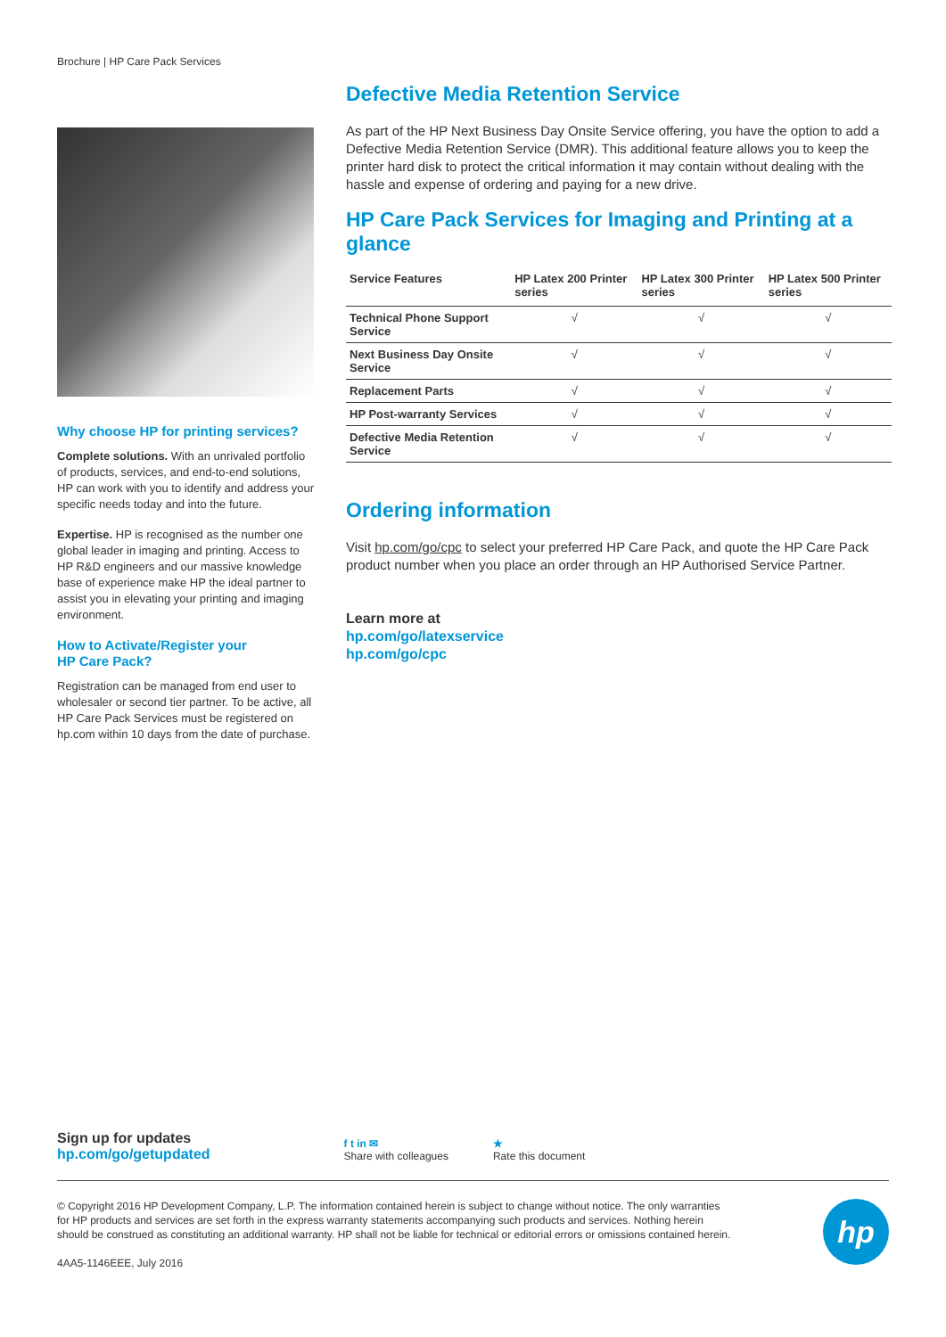Brochure | HP Care Pack Services
Why choose HP for printing services?
Complete solutions. With an unrivaled portfolio of products, services, and end-to-end solutions, HP can work with you to identify and address your specific needs today and into the future.
Expertise. HP is recognised as the number one global leader in imaging and printing. Access to HP R&D engineers and our massive knowledge base of experience make HP the ideal partner to assist you in elevating your printing and imaging environment.
How to Activate/Register your
HP Care Pack?
Registration can be managed from end user to wholesaler or second tier partner. To be active, all HP Care Pack Services must be registered on hp.com within 10 days from the date of purchase.
Defective Media Retention Service
As part of the HP Next Business Day Onsite Service offering, you have the option to add a Defective Media Retention Service (DMR). This additional feature allows you to keep the printer hard disk to protect the critical information it may contain without dealing with the hassle and expense of ordering and paying for a new drive.
HP Care Pack Services for Imaging and Printing at a glance
| Service Features | HP Latex 200 Printer series | HP Latex 300 Printer series | HP Latex 500 Printer series |
| --- | --- | --- | --- |
| Technical Phone Support Service | √ | √ | √ |
| Next Business Day Onsite Service | √ | √ | √ |
| Replacement Parts | √ | √ | √ |
| HP Post-warranty Services | √ | √ | √ |
| Defective Media Retention Service | √ | √ | √ |
Ordering information
Visit hp.com/go/cpc to select your preferred HP Care Pack, and quote the HP Care Pack product number when you place an order through an HP Authorised Service Partner.
Learn more at
hp.com/go/latexservice
hp.com/go/cpc
Sign up for updates
hp.com/go/getupdated
f t in ✉
Share with colleagues
★
Rate this document
© Copyright 2016 HP Development Company, L.P. The information contained herein is subject to change without notice. The only warranties for HP products and services are set forth in the express warranty statements accompanying such products and services. Nothing herein should be construed as constituting an additional warranty. HP shall not be liable for technical or editorial errors or omissions contained herein.
4AA5-1146EEE, July 2016
hp